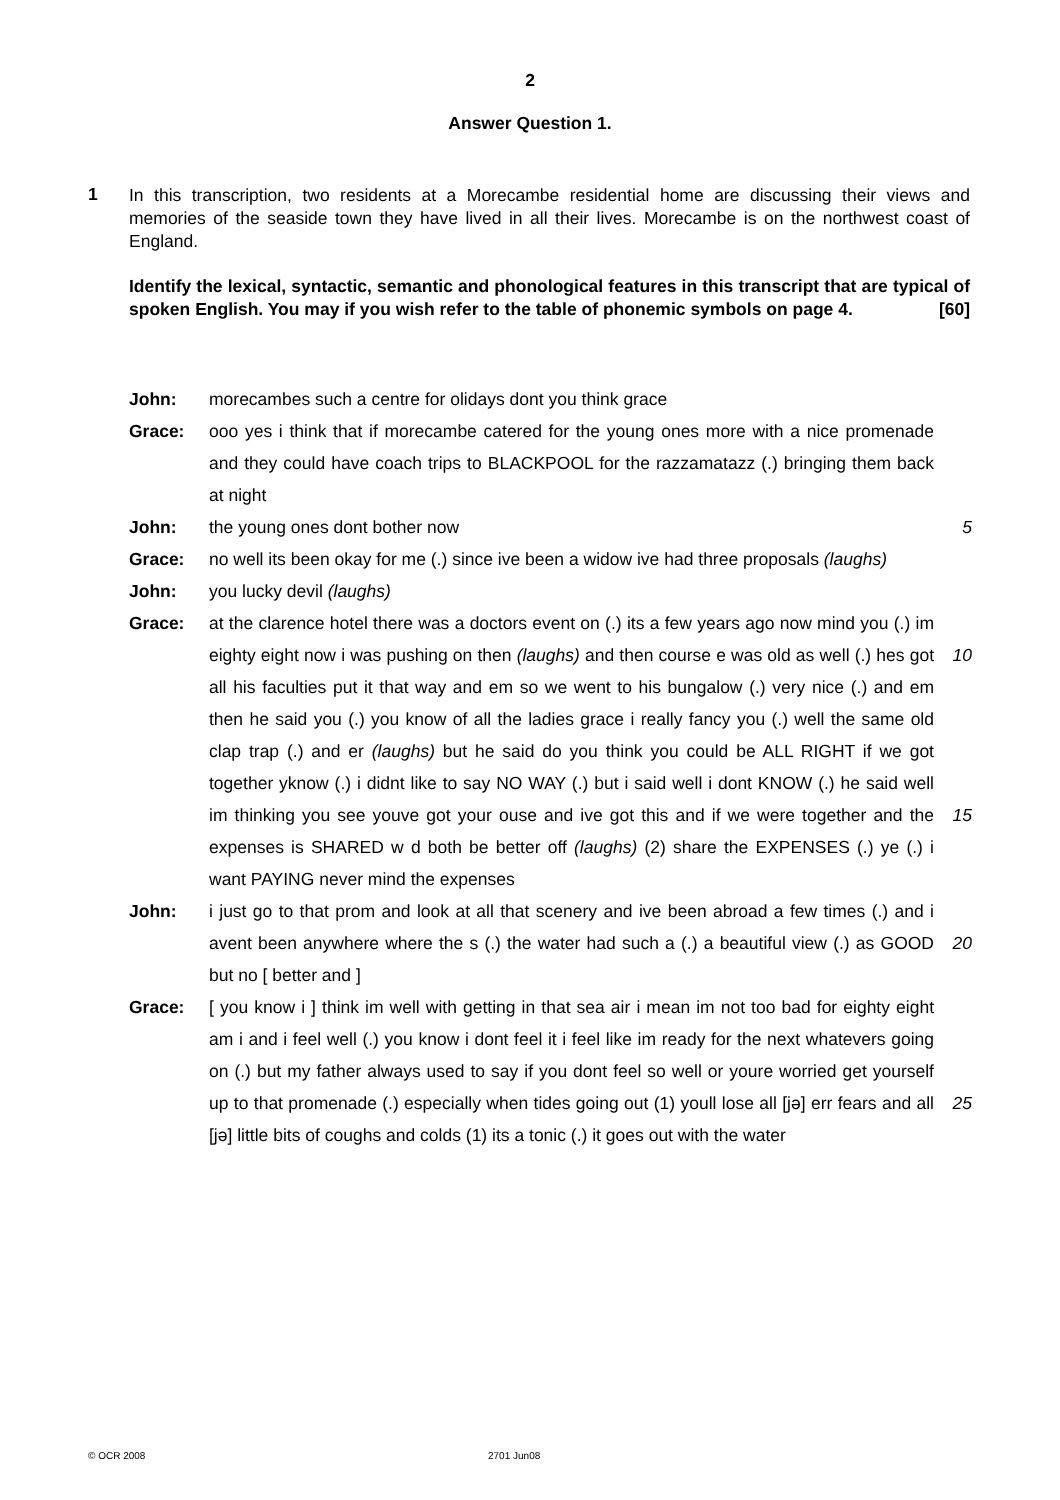2
Answer Question 1.
1
In this transcription, two residents at a Morecambe residential home are discussing their views and memories of the seaside town they have lived in all their lives. Morecambe is on the northwest coast of England.
Identify the lexical, syntactic, semantic and phonological features in this transcript that are typical of spoken English. You may if you wish refer to the table of phonemic symbols on page 4. [60]
John: morecambes such a centre for olidays dont you think grace
Grace: ooo yes i think that if morecambe catered for the young ones more with a nice promenade and they could have coach trips to BLACKPOOL for the razzamatazz (.) bringing them back at night
John: the young ones dont bother now 5
Grace: no well its been okay for me (.) since ive been a widow ive had three proposals (laughs)
John: you lucky devil (laughs)
Grace: at the clarence hotel there was a doctors event on (.) its a few years ago now mind you (.) im eighty eight now i was pushing on then (laughs) and then course e was old as well (.) hes got all his faculties put it that way and em so we went to his bungalow (.) very nice (.) and em then he said you (.) you know of all the ladies grace i really fancy you (.) well the same old clap trap (.) and er (laughs) but he said do you think you could be ALL RIGHT if we got together yknow (.) i didnt like to say NO WAY (.) but i said well i dont KNOW (.) he said well im thinking you see youve got your ouse and ive got this and if we were together and the expenses is SHARED w d both be better off (laughs) (2) share the EXPENSES (.) ye (.) i want PAYING never mind the expenses
10
15
John: i just go to that prom and look at all that scenery and ive been abroad a few times (.) and i avent been anywhere where the s (.) the water had such a (.) a beautiful view (.) as GOOD but no [ better and ]
20
Grace: [ you know i ] think im well with getting in that sea air i mean im not too bad for eighty eight am i and i feel well (.) you know i dont feel it i feel like im ready for the next whatevers going on (.) but my father always used to say if you dont feel so well or youre worried get yourself up to that promenade (.) especially when tides going out (1) youll lose all [jə] err fears and all [jə] little bits of coughs and colds (1) its a tonic (.) it goes out with the water
25
© OCR 2008 2701 Jun08